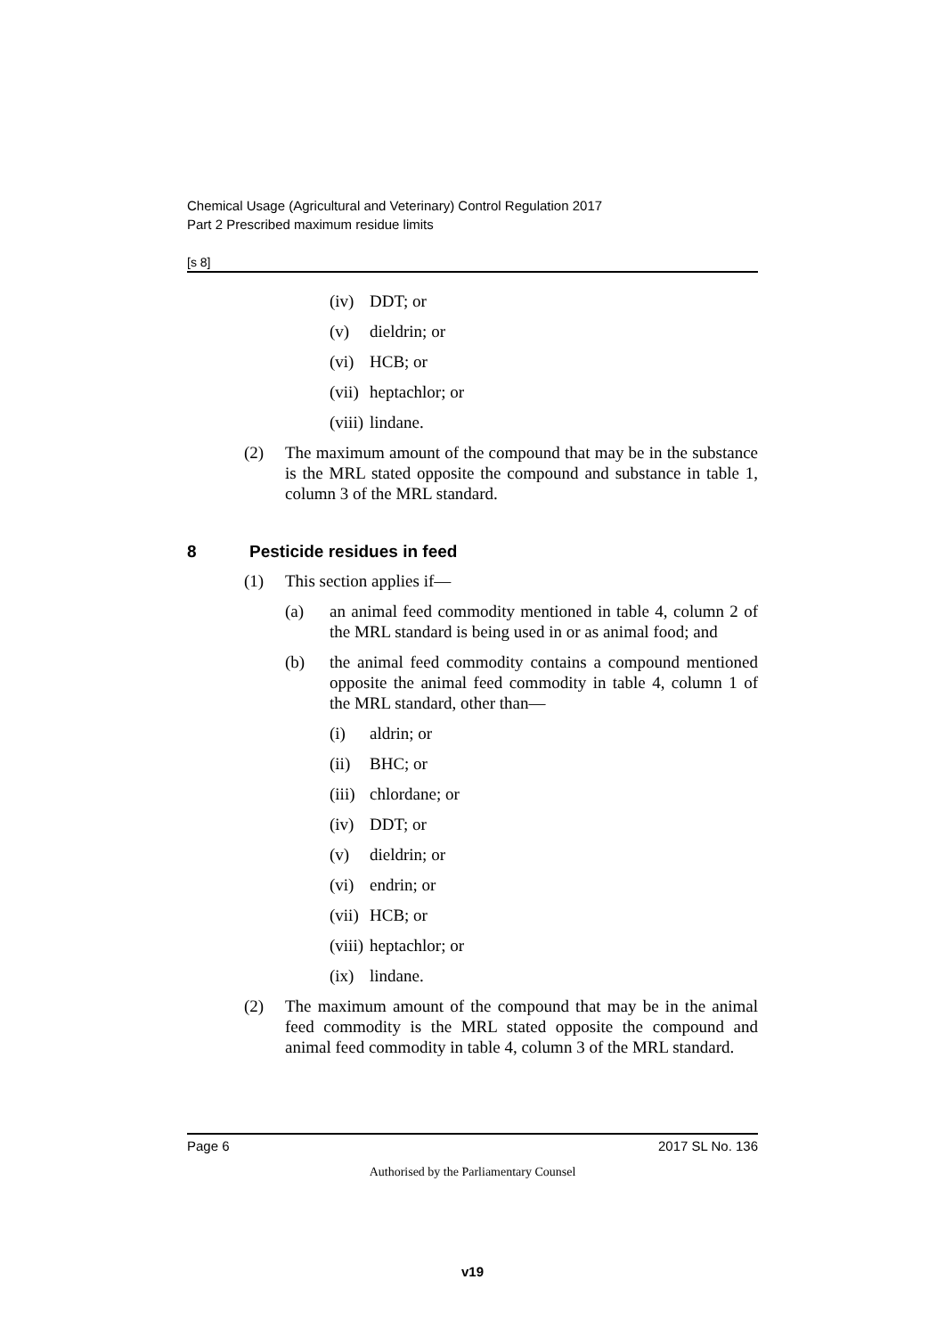Chemical Usage (Agricultural and Veterinary) Control Regulation 2017
Part 2 Prescribed maximum residue limits
[s 8]
(iv) DDT; or
(v) dieldrin; or
(vi) HCB; or
(vii) heptachlor; or
(viii) lindane.
(2) The maximum amount of the compound that may be in the substance is the MRL stated opposite the compound and substance in table 1, column 3 of the MRL standard.
8 Pesticide residues in feed
(1) This section applies if—
(a) an animal feed commodity mentioned in table 4, column 2 of the MRL standard is being used in or as animal food; and
(b) the animal feed commodity contains a compound mentioned opposite the animal feed commodity in table 4, column 1 of the MRL standard, other than—
(i) aldrin; or
(ii) BHC; or
(iii) chlordane; or
(iv) DDT; or
(v) dieldrin; or
(vi) endrin; or
(vii) HCB; or
(viii) heptachlor; or
(ix) lindane.
(2) The maximum amount of the compound that may be in the animal feed commodity is the MRL stated opposite the compound and animal feed commodity in table 4, column 3 of the MRL standard.
Page 6 2017 SL No. 136
Authorised by the Parliamentary Counsel
v19